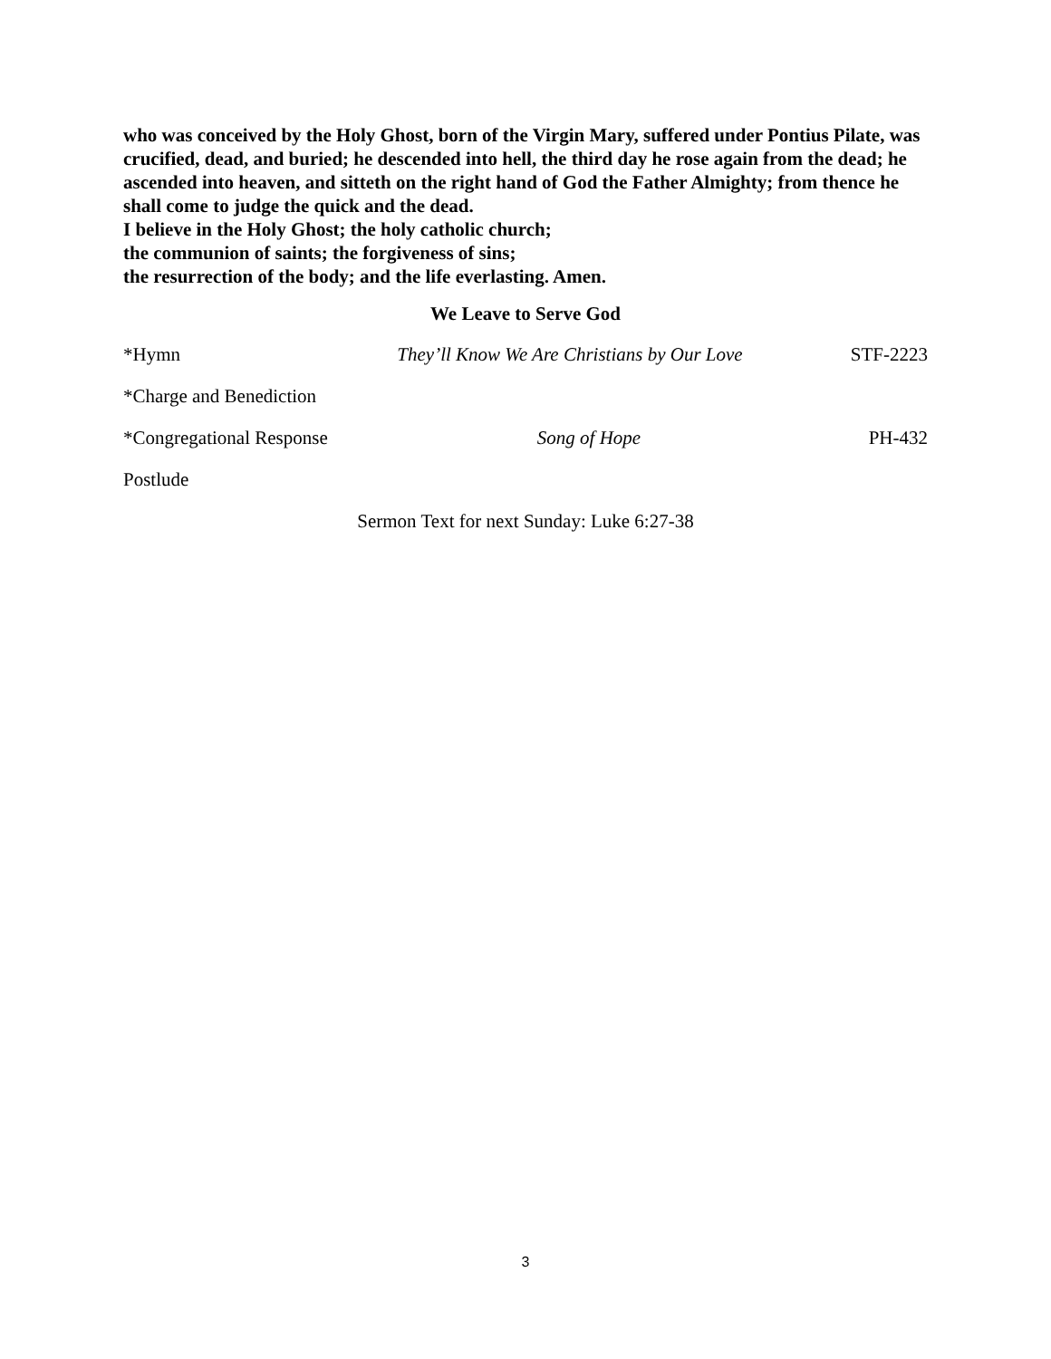who was conceived by the Holy Ghost, born of the Virgin Mary, suffered under Pontius Pilate, was crucified, dead, and buried; he descended into hell, the third day he rose again from the dead; he ascended into heaven, and sitteth on the right hand of God the Father Almighty; from thence he shall come to judge the quick and the dead.
I believe in the Holy Ghost; the holy catholic church;
the communion of saints; the forgiveness of sins;
the resurrection of the body; and the life everlasting. Amen.
We Leave to Serve God
*Hymn They’ll Know We Are Christians by Our Love
STF-2223
*Charge and Benediction
*Congregational Response
Song of Hope PH-432
Postlude
Sermon Text for next Sunday: Luke 6:27-38
3